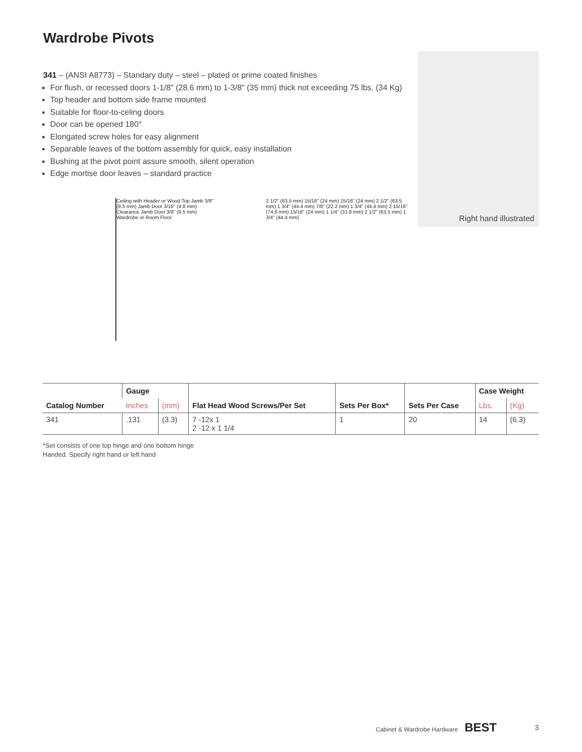Wardrobe Pivots
341 – (ANSI A8773) – Standary duty – steel – plated or prime coated finishes
For flush, or recessed doors 1-1/8" (28.6 mm) to 1-3/8" (35 mm) thick not exceeding 75 lbs. (34 Kg)
Top header and bottom side frame mounted
Suitable for floor-to-celing doors
Door can be opened 180°
Elongated screw holes for easy alignment
Separable leaves of the bottom assembly for quick, easy installation
Bushing at the pivot point assure smooth, silent operation
Edge mortise door leaves – standard practice
Right hand illustrated
Ceiling with Header or Wood Top Jamb 3/8" (9.5 mm) Jamb Door 3/16" (4.8 mm) Clearance Jamb Door 3/8" (9.5 mm) Wardrobe or Room Floor
2 1/2" (63.5 mm) 15/16" (24 mm) 15/16" (24 mm) 2 1/2" (63.5 mm) 1 3/4" (44.4 mm) 7/8" (22.2 mm) 1 3/4" (44.4 mm) 2 15/16" (74.6 mm) 15/16" (24 mm) 1 1/4" (31.8 mm) 2 1/2" (63.5 mm) 1 3/4" (44.4 mm)
| Catalog Number | Gauge | | Flat Head Wood Screws/Per Set | Sets Per Box* | Sets Per Case | Case Weight | |
| --- | --- | --- | --- | --- | --- | --- | --- |
| | Inches | (mm) | | | | Lbs. | (Kg) |
| 341 | .131 | (3.3) | 7 -12x 1 2 -12 x 1 1/4 | 1 | 20 | 14 | (6.3) |
*Set consists of one top hinge and one bottom hinge
Handed. Specify right hand or left hand
Cabinet & Wardrobe Hardware BEST
3